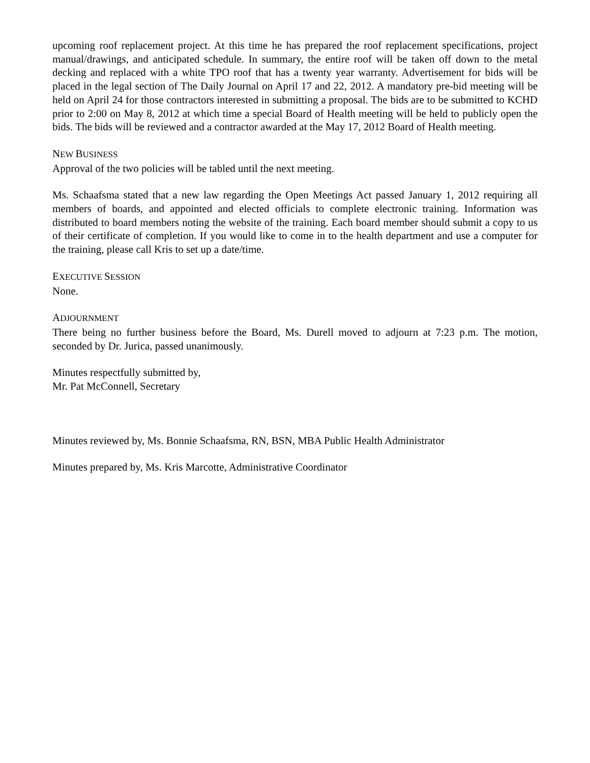upcoming roof replacement project. At this time he has prepared the roof replacement specifications, project manual/drawings, and anticipated schedule. In summary, the entire roof will be taken off down to the metal decking and replaced with a white TPO roof that has a twenty year warranty. Advertisement for bids will be placed in the legal section of The Daily Journal on April 17 and 22, 2012. A mandatory pre-bid meeting will be held on April 24 for those contractors interested in submitting a proposal. The bids are to be submitted to KCHD prior to 2:00 on May 8, 2012 at which time a special Board of Health meeting will be held to publicly open the bids. The bids will be reviewed and a contractor awarded at the May 17, 2012 Board of Health meeting.
NEW BUSINESS
Approval of the two policies will be tabled until the next meeting.
Ms. Schaafsma stated that a new law regarding the Open Meetings Act passed January 1, 2012 requiring all members of boards, and appointed and elected officials to complete electronic training. Information was distributed to board members noting the website of the training. Each board member should submit a copy to us of their certificate of completion. If you would like to come in to the health department and use a computer for the training, please call Kris to set up a date/time.
EXECUTIVE SESSION
None.
ADJOURNMENT
There being no further business before the Board, Ms. Durell moved to adjourn at 7:23 p.m. The motion, seconded by Dr. Jurica, passed unanimously.
Minutes respectfully submitted by,
Mr. Pat McConnell, Secretary
Minutes reviewed by, Ms. Bonnie Schaafsma, RN, BSN, MBA Public Health Administrator
Minutes prepared by, Ms. Kris Marcotte, Administrative Coordinator